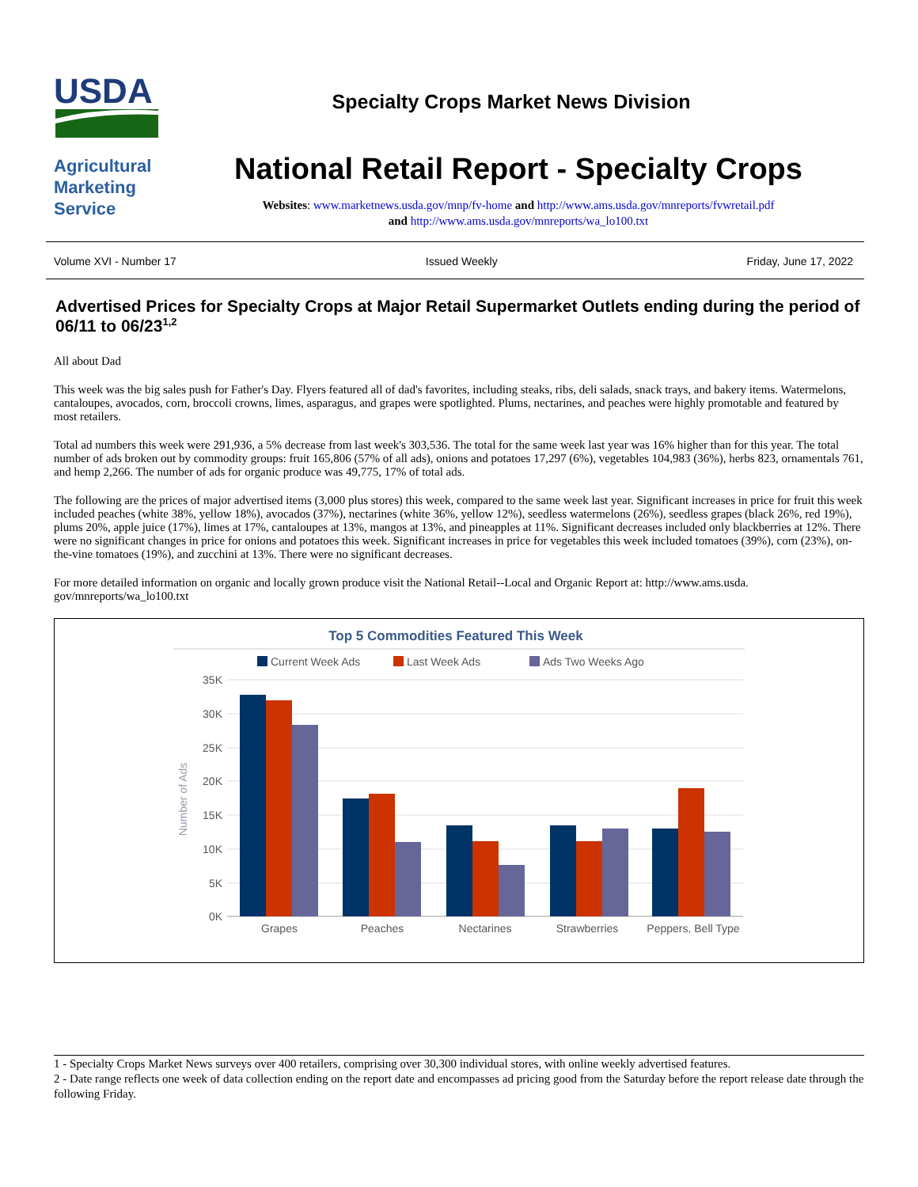USDA
Specialty Crops Market News Division
Agricultural
Marketing
Service
National Retail Report - Specialty Crops
Websites: www.marketnews.usda.gov/mnp/fv-home and http://www.ams.usda.gov/mnreports/fvwretail.pdf
and http://www.ams.usda.gov/mnreports/wa_lo100.txt
Volume XVI - Number 17 Issued Weekly Friday, June 17, 2022
Advertised Prices for Specialty Crops at Major Retail Supermarket Outlets ending during the period of 06/11 to 06/23<sup>1,2</sup>
All about Dad
This week was the big sales push for Father's Day. Flyers featured all of dad's favorites, including steaks, ribs, deli salads, snack trays, and bakery items. Watermelons, cantaloupes, avocados, corn, broccoli crowns, limes, asparagus, and grapes were spotlighted. Plums, nectarines, and peaches were highly promotable and featured by most retailers.
Total ad numbers this week were 291,936, a 5% decrease from last week's 303,536. The total for the same week last year was 16% higher than for this year. The total number of ads broken out by commodity groups: fruit 165,806 (57% of all ads), onions and potatoes 17,297 (6%), vegetables 104,983 (36%), herbs 823, ornamentals 761, and hemp 2,266. The number of ads for organic produce was 49,775, 17% of total ads.
The following are the prices of major advertised items (3,000 plus stores) this week, compared to the same week last year. Significant increases in price for fruit this week included peaches (white 38%, yellow 18%), avocados (37%), nectarines (white 36%, yellow 12%), seedless watermelons (26%), seedless grapes (black 26%, red 19%), plums 20%, apple juice (17%), limes at 17%, cantaloupes at 13%, mangos at 13%, and pineapples at 11%. Significant decreases included only blackberries at 12%. There were no significant changes in price for onions and potatoes this week. Significant increases in price for vegetables this week included tomatoes (39%), corn (23%), on-the-vine tomatoes (19%), and zucchini at 13%. There were no significant decreases.
For more detailed information on organic and locally grown produce visit the National Retail--Local and Organic Report at: http://www.ams.usda. gov/mnreports/wa_lo100.txt
Top 5 Commodities Featured This Week
Current Week Ads
Last Week Ads
Ads Two Weeks Ago
35K
30K
25K
20K
15K
10K
5K
0K
Number of Ads
Grapes
Peaches
Nectarines
Strawberries
Peppers, Bell Type
1 - Specialty Crops Market News surveys over 400 retailers, comprising over 30,300 individual stores, with online weekly advertised features.
2 - Date range reflects one week of data collection ending on the report date and encompasses ad pricing good from the Saturday before the report release date through the following Friday.